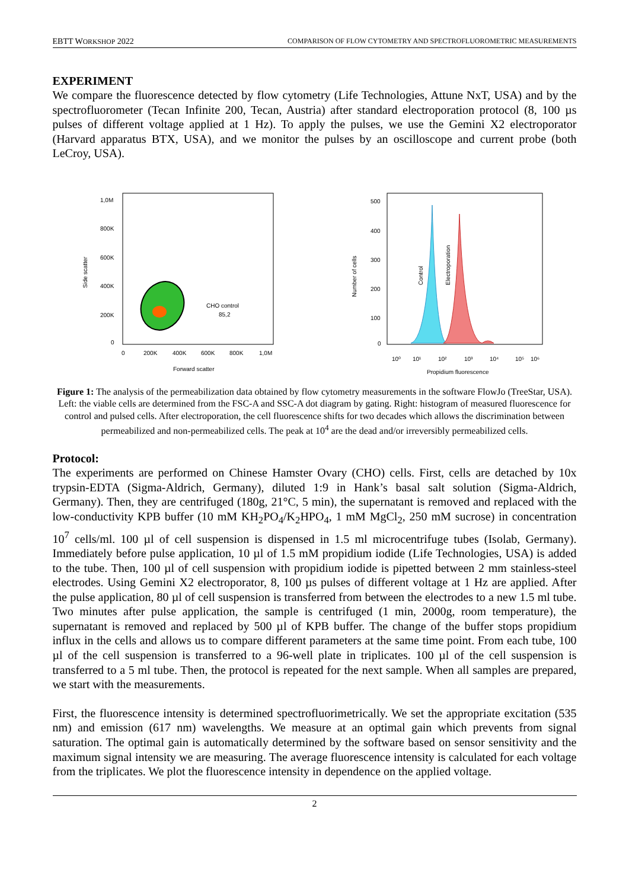EBTT WORKSHOP 2022 COMPARISON OF FLOW CYTOMETRY AND SPECTROFLUOROMETRIC MEASUREMENTS
EXPERIMENT
We compare the fluorescence detected by flow cytometry (Life Technologies, Attune NxT, USA) and by the spectrofluorometer (Tecan Infinite 200, Tecan, Austria) after standard electroporation protocol (8, 100 µs pulses of different voltage applied at 1 Hz). To apply the pulses, we use the Gemini X2 electroporator (Harvard apparatus BTX, USA), and we monitor the pulses by an oscilloscope and current probe (both LeCroy, USA).
1,0M
800K
600K
400K
200K
0
0
200K
400K
600K
800K
1,0M
CHO control
85,2
Forward scatter
Side scatter
500
400
300
200
100
0
10⁰
10¹
10²
10³
10⁴
10⁵
10⁶
Control
Electroporation
Number of cells
Propidium fluorescence
Figure 1: The analysis of the permeabilization data obtained by flow cytometry measurements in the software FlowJo (TreeStar, USA). Left: the viable cells are determined from the FSC-A and SSC-A dot diagram by gating. Right: histogram of measured fluorescence for control and pulsed cells. After electroporation, the cell fluorescence shifts for two decades which allows the discrimination between permeabilized and non-permeabilized cells. The peak at 10<sup>4</sup> are the dead and/or irreversibly permeabilized cells.
Protocol:
The experiments are performed on Chinese Hamster Ovary (CHO) cells. First, cells are detached by 10x trypsin-EDTA (Sigma-Aldrich, Germany), diluted 1:9 in Hank’s basal salt solution (Sigma-Aldrich, Germany). Then, they are centrifuged (180g, 21°C, 5 min), the supernatant is removed and replaced with the low-conductivity KPB buffer (10 mM KH<sub>2</sub>PO<sub>4</sub>/K<sub>2</sub>HPO<sub>4</sub>, 1 mM MgCl<sub>2</sub>, 250 mM sucrose) in concentration 10<sup>7</sup> cells/ml. 100 µl of cell suspension is dispensed in 1.5 ml microcentrifuge tubes (Isolab, Germany). Immediately before pulse application, 10 µl of 1.5 mM propidium iodide (Life Technologies, USA) is added to the tube. Then, 100 µl of cell suspension with propidium iodide is pipetted between 2 mm stainless-steel electrodes. Using Gemini X2 electroporator, 8, 100 µs pulses of different voltage at 1 Hz are applied. After the pulse application, 80 µl of cell suspension is transferred from between the electrodes to a new 1.5 ml tube. Two minutes after pulse application, the sample is centrifuged (1 min, 2000g, room temperature), the supernatant is removed and replaced by 500 µl of KPB buffer. The change of the buffer stops propidium influx in the cells and allows us to compare different parameters at the same time point. From each tube, 100 µl of the cell suspension is transferred to a 96-well plate in triplicates. 100 µl of the cell suspension is transferred to a 5 ml tube. Then, the protocol is repeated for the next sample. When all samples are prepared, we start with the measurements.
First, the fluorescence intensity is determined spectrofluorimetrically. We set the appropriate excitation (535 nm) and emission (617 nm) wavelengths. We measure at an optimal gain which prevents from signal saturation. The optimal gain is automatically determined by the software based on sensor sensitivity and the maximum signal intensity we are measuring. The average fluorescence intensity is calculated for each voltage from the triplicates. We plot the fluorescence intensity in dependence on the applied voltage.
2